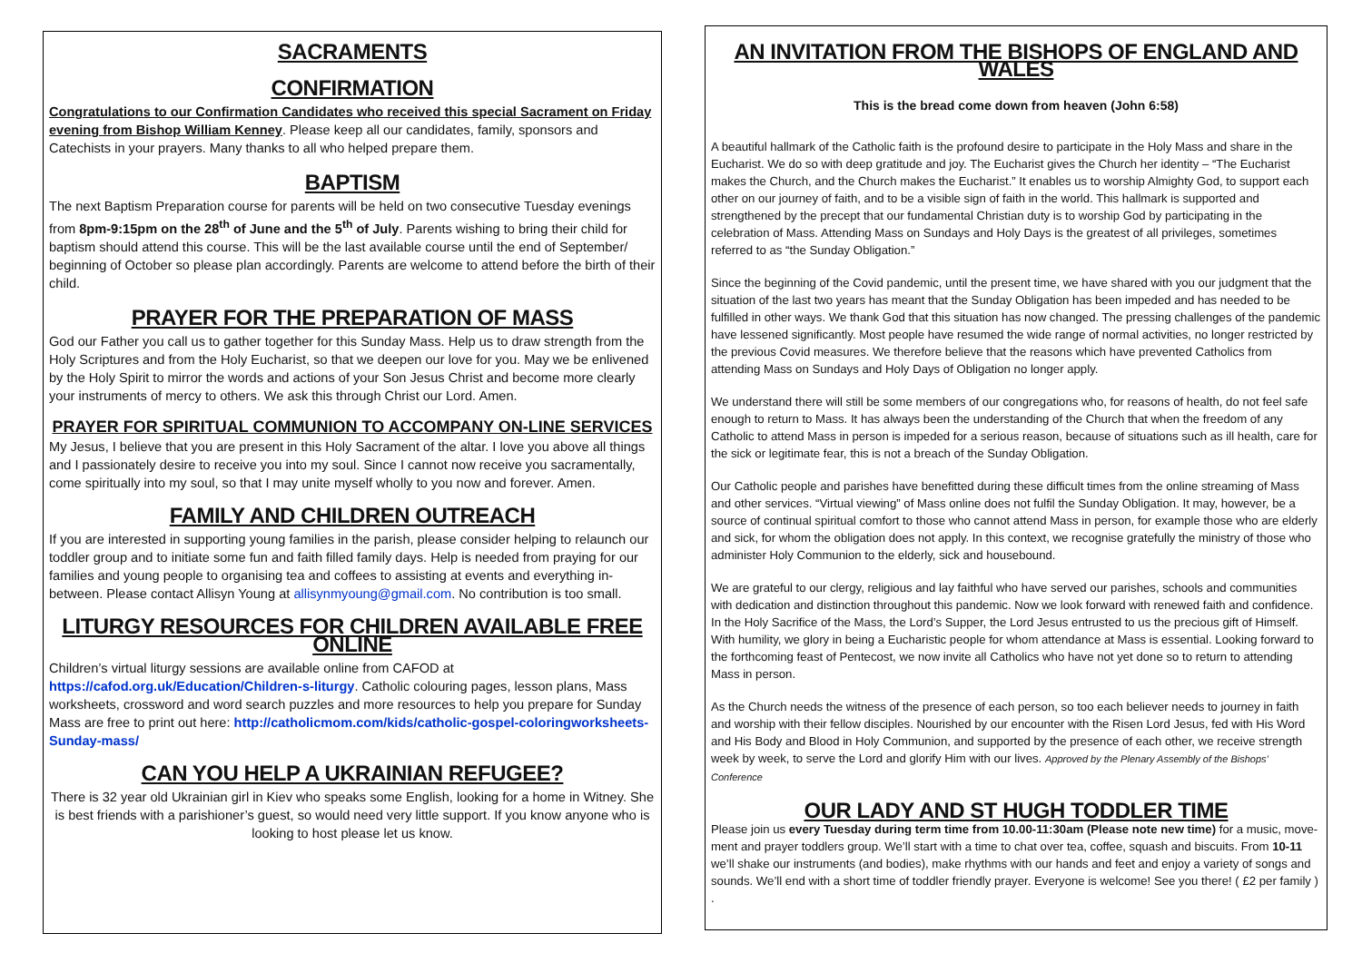SACRAMENTS
CONFIRMATION
Congratulations to our Confirmation Candidates who received this special Sacrament on Friday evening from Bishop William Kenney. Please keep all our candidates, family, sponsors and Catechists in your prayers. Many thanks to all who helped prepare them.
BAPTISM
The next Baptism Preparation course for parents will be held on two consecutive Tuesday evenings from 8pm-9:15pm on the 28<sup>th</sup> of June and the 5<sup>th</sup> of July. Parents wishing to bring their child for baptism should attend this course. This will be the last available course until the end of September/ beginning of October so please plan accordingly. Parents are welcome to attend before the birth of their child.
PRAYER FOR THE PREPARATION OF MASS
God our Father you call us to gather together for this Sunday Mass. Help us to draw strength from the Holy Scriptures and from the Holy Eucharist, so that we deepen our love for you. May we be enlivened by the Holy Spirit to mirror the words and actions of your Son Jesus Christ and become more clearly your instruments of mercy to others. We ask this through Christ our Lord. Amen.
PRAYER FOR SPIRITUAL COMMUNION TO ACCOMPANY ON-LINE SERVICES
My Jesus, I believe that you are present in this Holy Sacrament of the altar. I love you above all things and I passionately desire to receive you into my soul. Since I cannot now receive you sacramentally, come spiritually into my soul, so that I may unite myself wholly to you now and forever. Amen.
FAMILY AND CHILDREN OUTREACH
If you are interested in supporting young families in the parish, please consider helping to relaunch our toddler group and to initiate some fun and faith filled family days. Help is needed from praying for our families and young people to organising tea and coffees to assisting at events and everything in-between. Please contact Allisyn Young at allisynmyoung@gmail.com. No contribution is too small.
LITURGY RESOURCES FOR CHILDREN AVAILABLE FREE ONLINE
Children’s virtual liturgy sessions are available online from CAFOD at https://cafod.org.uk/Education/Children-s-liturgy. Catholic colouring pages, lesson plans, Mass worksheets, crossword and word search puzzles and more resources to help you prepare for Sunday Mass are free to print out here: http://catholicmom.com/kids/catholic-gospel-coloringworksheets-Sunday-mass/
CAN YOU HELP A UKRAINIAN REFUGEE?
There is 32 year old Ukrainian girl in Kiev who speaks some English, looking for a home in Witney. She is best friends with a parishioner’s guest, so would need very little support. If you know anyone who is looking to host please let us know.
AN INVITATION FROM THE BISHOPS OF ENGLAND AND WALES
This is the bread come down from heaven (John 6:58)
A beautiful hallmark of the Catholic faith is the profound desire to participate in the Holy Mass and share in the Eucharist. We do so with deep gratitude and joy. The Eucharist gives the Church her identity – “The Eucharist makes the Church, and the Church makes the Eucharist.” It enables us to worship Almighty God, to support each other on our journey of faith, and to be a visible sign of faith in the world. This hallmark is supported and strengthened by the precept that our fundamental Christian duty is to worship God by participating in the celebration of Mass. Attending Mass on Sundays and Holy Days is the greatest of all privileges, sometimes referred to as “the Sunday Obligation.”
Since the beginning of the Covid pandemic, until the present time, we have shared with you our judgment that the situation of the last two years has meant that the Sunday Obligation has been impeded and has needed to be fulfilled in other ways. We thank God that this situation has now changed. The pressing challenges of the pandemic have lessened significantly. Most people have resumed the wide range of normal activities, no longer restricted by the previous Covid measures. We therefore believe that the reasons which have prevented Catholics from attending Mass on Sundays and Holy Days of Obligation no longer apply.
We understand there will still be some members of our congregations who, for reasons of health, do not feel safe enough to return to Mass. It has always been the understanding of the Church that when the freedom of any Catholic to attend Mass in person is impeded for a serious reason, because of situations such as ill health, care for the sick or legitimate fear, this is not a breach of the Sunday Obligation.
Our Catholic people and parishes have benefitted during these difficult times from the online streaming of Mass and other services. “Virtual viewing” of Mass online does not fulfil the Sunday Obligation. It may, however, be a source of continual spiritual comfort to those who cannot attend Mass in person, for example those who are elderly and sick, for whom the obligation does not apply. In this context, we recognise gratefully the ministry of those who administer Holy Communion to the elderly, sick and housebound.
We are grateful to our clergy, religious and lay faithful who have served our parishes, schools and communities with dedication and distinction throughout this pandemic. Now we look forward with renewed faith and confidence. In the Holy Sacrifice of the Mass, the Lord’s Supper, the Lord Jesus entrusted to us the precious gift of Himself. With humility, we glory in being a Eucharistic people for whom attendance at Mass is essential. Looking forward to the forthcoming feast of Pentecost, we now invite all Catholics who have not yet done so to return to attending Mass in person.
As the Church needs the witness of the presence of each person, so too each believer needs to journey in faith and worship with their fellow disciples. Nourished by our encounter with the Risen Lord Jesus, fed with His Word and His Body and Blood in Holy Communion, and supported by the presence of each other, we receive strength week by week, to serve the Lord and glorify Him with our lives. Approved by the Plenary Assembly of the Bishops’ Conference
OUR LADY AND ST HUGH TODDLER TIME
Please join us every Tuesday during term time from 10.00-11:30am (Please note new time) for a music, move-ment and prayer toddlers group. We’ll start with a time to chat over tea, coffee, squash and biscuits. From 10-11 we’ll shake our instruments (and bodies), make rhythms with our hands and feet and enjoy a variety of songs and sounds. We’ll end with a short time of toddler friendly prayer. Everyone is welcome! See you there! ( £2 per family ) .